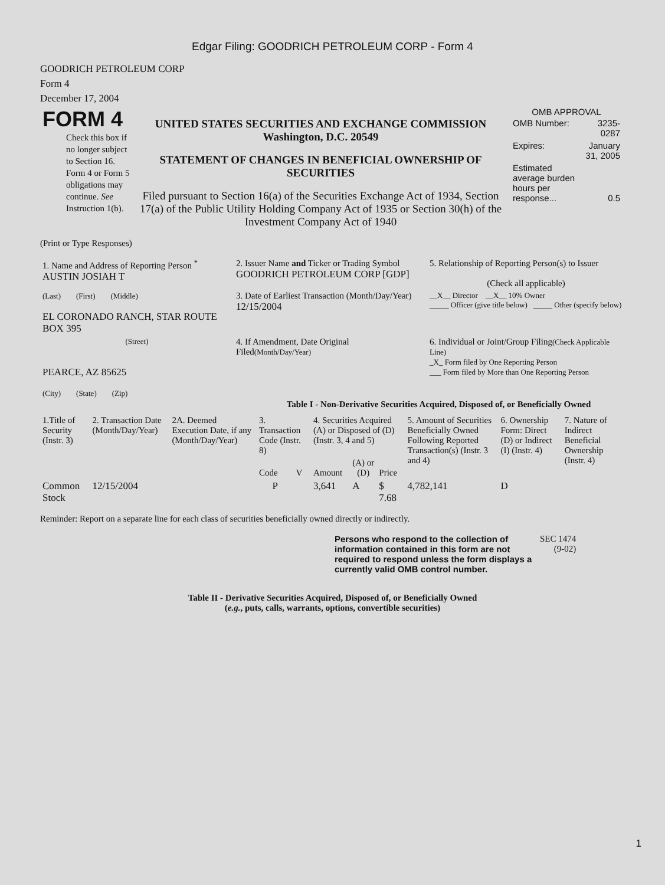Edgar Filing: GOODRICH PETROLEUM CORP - Form 4
GOODRICH PETROLEUM CORP
Form 4
December 17, 2004
| FORM 4 Check this box if no longer subject to Section 16. Form 4 or Form 5 obligations may continue. See Instruction 1(b). | UNITED STATES SECURITIES AND EXCHANGE COMMISSION Washington, D.C. 20549 STATEMENT OF CHANGES IN BENEFICIAL OWNERSHIP OF SECURITIES Filed pursuant to Section 16(a) of the Securities Exchange Act of 1934, Section 17(a) of the Public Utility Holding Company Act of 1935 or Section 30(h) of the Investment Company Act of 1940 | OMB APPROVAL / OMB Number: / 3235-0287 / / Expires: / January 31, 2005 / / Estimated average burden hours per response... / 0.5 / |
(Print or Type Responses)
| 1. Name and Address of Reporting Person <sup>*</sup> AUSTIN JOSIAH T | 2. Issuer Name and Ticker or Trading Symbol GOODRICH PETROLEUM CORP [GDP] | 5. Relationship of Reporting Person(s) to Issuer (Check all applicable) |
| (Last) (First) (Middle) EL CORONADO RANCH, STAR ROUTE BOX 395 | 3. Date of Earliest Transaction (Month/Day/Year) 12/15/2004 | __X__ Director __X__ 10% Owner _____ Officer (give title below) _____ Other (specify below) |
| (Street) PEARCE, AZ 85625 (City) (State) (Zip) | 4. If Amendment, Date Original Filed (Month/Day/Year) | 6. Individual or Joint/Group Filing (Check Applicable Line) _X_ Form filed by One Reporting Person ___ Form filed by More than One Reporting Person |
Table I - Non-Derivative Securities Acquired, Disposed of, or Beneficially Owned
| 1.Title of Security (Instr. 3) | 2. Transaction Date (Month/Day/Year) | 2A. Deemed Execution Date, if any (Month/Day/Year) | 3. Transaction Code (Instr. 8) | | 4. Securities Acquired (A) or Disposed of (D) (Instr. 3, 4 and 5) | | | 5. Amount of Securities Beneficially Owned Following Reported Transaction(s) (Instr. 3 and 4) | 6. Ownership Form: Direct (D) or Indirect (I) (Instr. 4) | 7. Nature of Indirect Beneficial Ownership (Instr. 4) |
| --- | --- | --- | --- | --- | --- | --- | --- | --- | --- | --- |
| | | | Code | V | Amount | (A) or (D) | Price | | | |
| Common Stock | 12/15/2004 | | P | | 3,641 | A | $ 7.68 | 4,782,141 | D | |
Reminder: Report on a separate line for each class of securities beneficially owned directly or indirectly.
| Persons who respond to the collection of information contained in this form are not required to respond unless the form displays a currently valid OMB control number. | SEC 1474 (9-02) |
Table II - Derivative Securities Acquired, Disposed of, or Beneficially Owned
(e.g., puts, calls, warrants, options, convertible securities)
1